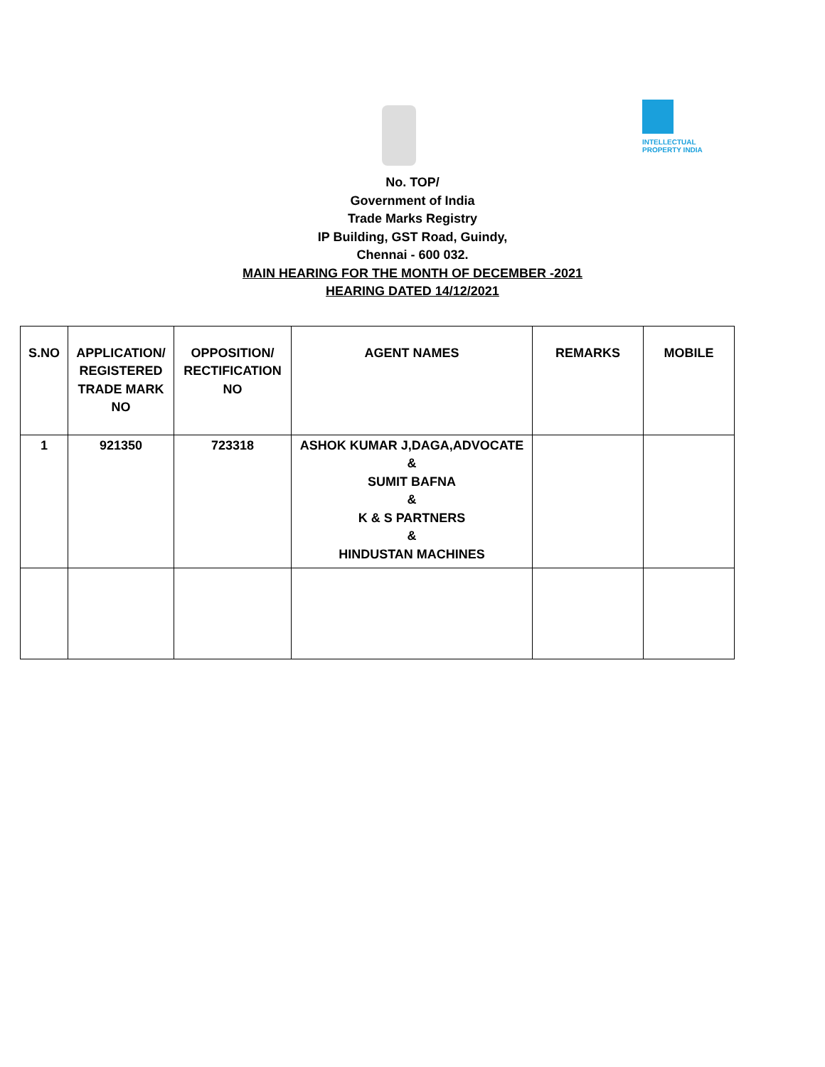INTELLECTUAL
PROPERTY INDIA
No. TOP/
Government of India
Trade Marks Registry
IP Building, GST Road, Guindy,
Chennai - 600 032.
MAIN HEARING FOR THE MONTH OF DECEMBER -2021
HEARING DATED 14/12/2021
| S.NO | APPLICATION/ REGISTERED TRADE MARK NO | OPPOSITION/ RECTIFICATION NO | AGENT NAMES | REMARKS | MOBILE |
| --- | --- | --- | --- | --- | --- |
| 1 | 921350 | 723318 | ASHOK KUMAR J,DAGA,ADVOCATE & SUMIT BAFNA & K & S PARTNERS & HINDUSTAN MACHINES | | |